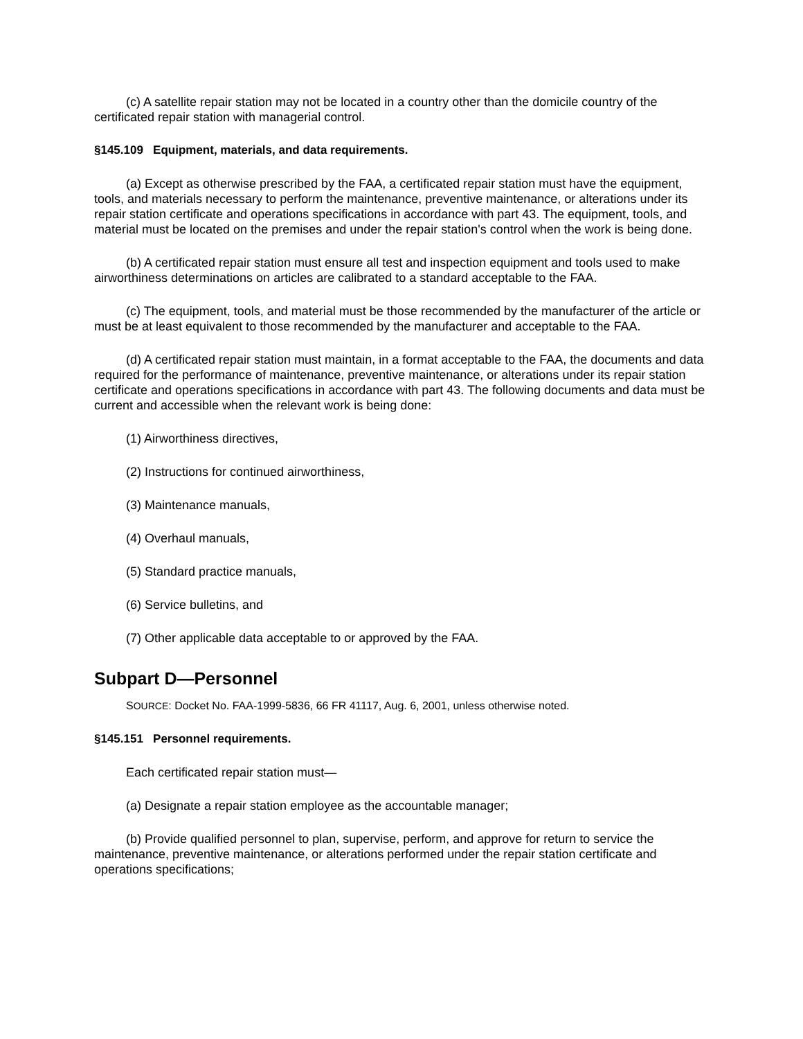(c) A satellite repair station may not be located in a country other than the domicile country of the certificated repair station with managerial control.
§145.109 Equipment, materials, and data requirements.
(a) Except as otherwise prescribed by the FAA, a certificated repair station must have the equipment, tools, and materials necessary to perform the maintenance, preventive maintenance, or alterations under its repair station certificate and operations specifications in accordance with part 43. The equipment, tools, and material must be located on the premises and under the repair station's control when the work is being done.
(b) A certificated repair station must ensure all test and inspection equipment and tools used to make airworthiness determinations on articles are calibrated to a standard acceptable to the FAA.
(c) The equipment, tools, and material must be those recommended by the manufacturer of the article or must be at least equivalent to those recommended by the manufacturer and acceptable to the FAA.
(d) A certificated repair station must maintain, in a format acceptable to the FAA, the documents and data required for the performance of maintenance, preventive maintenance, or alterations under its repair station certificate and operations specifications in accordance with part 43. The following documents and data must be current and accessible when the relevant work is being done:
(1) Airworthiness directives,
(2) Instructions for continued airworthiness,
(3) Maintenance manuals,
(4) Overhaul manuals,
(5) Standard practice manuals,
(6) Service bulletins, and
(7) Other applicable data acceptable to or approved by the FAA.
Subpart D—Personnel
SOURCE: Docket No. FAA-1999-5836, 66 FR 41117, Aug. 6, 2001, unless otherwise noted.
§145.151 Personnel requirements.
Each certificated repair station must—
(a) Designate a repair station employee as the accountable manager;
(b) Provide qualified personnel to plan, supervise, perform, and approve for return to service the maintenance, preventive maintenance, or alterations performed under the repair station certificate and operations specifications;